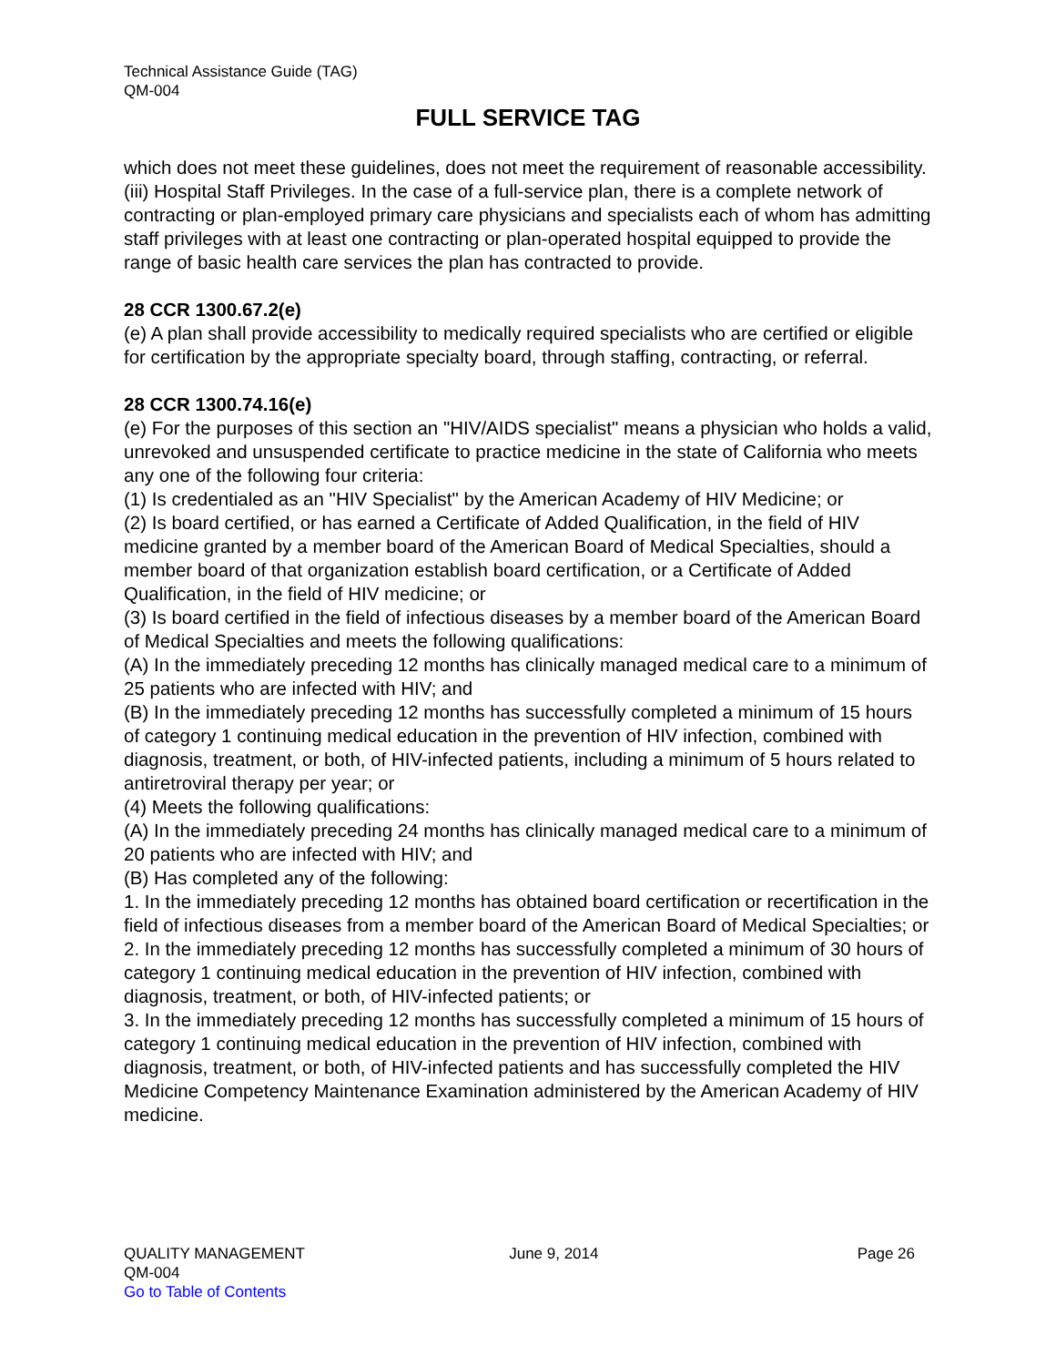Technical Assistance Guide (TAG)
QM-004
FULL SERVICE TAG
which does not meet these guidelines, does not meet the requirement of reasonable accessibility.
(iii) Hospital Staff Privileges. In the case of a full-service plan, there is a complete network of contracting or plan-employed primary care physicians and specialists each of whom has admitting staff privileges with at least one contracting or plan-operated hospital equipped to provide the range of basic health care services the plan has contracted to provide.
28 CCR 1300.67.2(e)
(e) A plan shall provide accessibility to medically required specialists who are certified or eligible for certification by the appropriate specialty board, through staffing, contracting, or referral.
28 CCR 1300.74.16(e)
(e) For the purposes of this section an "HIV/AIDS specialist" means a physician who holds a valid, unrevoked and unsuspended certificate to practice medicine in the state of California who meets any one of the following four criteria:
(1) Is credentialed as an "HIV Specialist" by the American Academy of HIV Medicine; or
(2) Is board certified, or has earned a Certificate of Added Qualification, in the field of HIV medicine granted by a member board of the American Board of Medical Specialties, should a member board of that organization establish board certification, or a Certificate of Added Qualification, in the field of HIV medicine; or
(3) Is board certified in the field of infectious diseases by a member board of the American Board of Medical Specialties and meets the following qualifications:
(A) In the immediately preceding 12 months has clinically managed medical care to a minimum of 25 patients who are infected with HIV; and
(B) In the immediately preceding 12 months has successfully completed a minimum of 15 hours of category 1 continuing medical education in the prevention of HIV infection, combined with diagnosis, treatment, or both, of HIV-infected patients, including a minimum of 5 hours related to antiretroviral therapy per year; or
(4) Meets the following qualifications:
(A) In the immediately preceding 24 months has clinically managed medical care to a minimum of 20 patients who are infected with HIV; and
(B) Has completed any of the following:
1. In the immediately preceding 12 months has obtained board certification or recertification in the field of infectious diseases from a member board of the American Board of Medical Specialties; or
2. In the immediately preceding 12 months has successfully completed a minimum of 30 hours of category 1 continuing medical education in the prevention of HIV infection, combined with diagnosis, treatment, or both, of HIV-infected patients; or
3. In the immediately preceding 12 months has successfully completed a minimum of 15 hours of category 1 continuing medical education in the prevention of HIV infection, combined with diagnosis, treatment, or both, of HIV-infected patients and has successfully completed the HIV Medicine Competency Maintenance Examination administered by the American Academy of HIV medicine.
QUALITY MANAGEMENT June 9, 2014 Page 26
QM-004
Go to Table of Contents